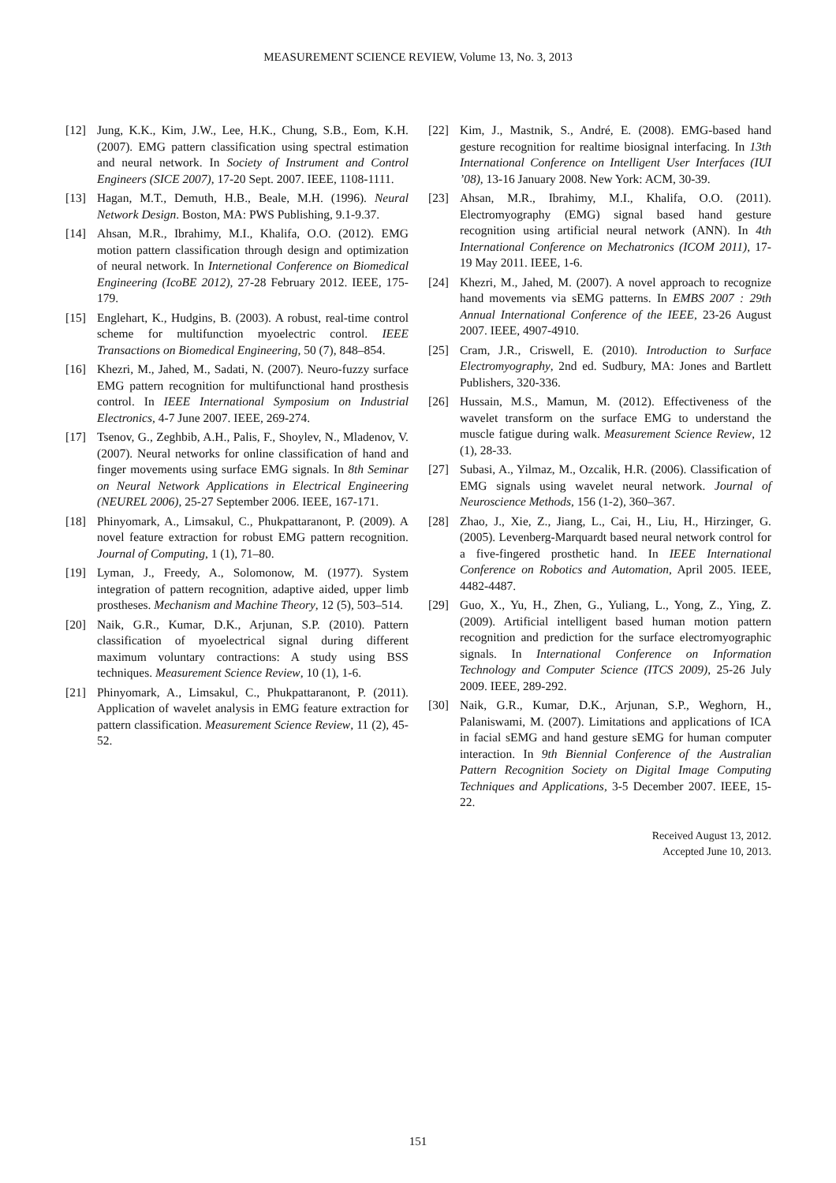MEASUREMENT SCIENCE REVIEW, Volume 13, No. 3, 2013
[12] Jung, K.K., Kim, J.W., Lee, H.K., Chung, S.B., Eom, K.H. (2007). EMG pattern classification using spectral estimation and neural network. In Society of Instrument and Control Engineers (SICE 2007), 17-20 Sept. 2007. IEEE, 1108-1111.
[13] Hagan, M.T., Demuth, H.B., Beale, M.H. (1996). Neural Network Design. Boston, MA: PWS Publishing, 9.1-9.37.
[14] Ahsan, M.R., Ibrahimy, M.I., Khalifa, O.O. (2012). EMG motion pattern classification through design and optimization of neural network. In Internetional Conference on Biomedical Engineering (IcoBE 2012), 27-28 February 2012. IEEE, 175-179.
[15] Englehart, K., Hudgins, B. (2003). A robust, real-time control scheme for multifunction myoelectric control. IEEE Transactions on Biomedical Engineering, 50 (7), 848–854.
[16] Khezri, M., Jahed, M., Sadati, N. (2007). Neuro-fuzzy surface EMG pattern recognition for multifunctional hand prosthesis control. In IEEE International Symposium on Industrial Electronics, 4-7 June 2007. IEEE, 269-274.
[17] Tsenov, G., Zeghbib, A.H., Palis, F., Shoylev, N., Mladenov, V. (2007). Neural networks for online classification of hand and finger movements using surface EMG signals. In 8th Seminar on Neural Network Applications in Electrical Engineering (NEUREL 2006), 25-27 September 2006. IEEE, 167-171.
[18] Phinyomark, A., Limsakul, C., Phukpattaranont, P. (2009). A novel feature extraction for robust EMG pattern recognition. Journal of Computing, 1 (1), 71–80.
[19] Lyman, J., Freedy, A., Solomonow, M. (1977). System integration of pattern recognition, adaptive aided, upper limb prostheses. Mechanism and Machine Theory, 12 (5), 503–514.
[20] Naik, G.R., Kumar, D.K., Arjunan, S.P. (2010). Pattern classification of myoelectrical signal during different maximum voluntary contractions: A study using BSS techniques. Measurement Science Review, 10 (1), 1-6.
[21] Phinyomark, A., Limsakul, C., Phukpattaranont, P. (2011). Application of wavelet analysis in EMG feature extraction for pattern classification. Measurement Science Review, 11 (2), 45-52.
[22] Kim, J., Mastnik, S., André, E. (2008). EMG-based hand gesture recognition for realtime biosignal interfacing. In 13th International Conference on Intelligent User Interfaces (IUI ’08), 13-16 January 2008. New York: ACM, 30-39.
[23] Ahsan, M.R., Ibrahimy, M.I., Khalifa, O.O. (2011). Electromyography (EMG) signal based hand gesture recognition using artificial neural network (ANN). In 4th International Conference on Mechatronics (ICOM 2011), 17-19 May 2011. IEEE, 1-6.
[24] Khezri, M., Jahed, M. (2007). A novel approach to recognize hand movements via sEMG patterns. In EMBS 2007 : 29th Annual International Conference of the IEEE, 23-26 August 2007. IEEE, 4907-4910.
[25] Cram, J.R., Criswell, E. (2010). Introduction to Surface Electromyography, 2nd ed. Sudbury, MA: Jones and Bartlett Publishers, 320-336.
[26] Hussain, M.S., Mamun, M. (2012). Effectiveness of the wavelet transform on the surface EMG to understand the muscle fatigue during walk. Measurement Science Review, 12 (1), 28-33.
[27] Subasi, A., Yilmaz, M., Ozcalik, H.R. (2006). Classification of EMG signals using wavelet neural network. Journal of Neuroscience Methods, 156 (1-2), 360–367.
[28] Zhao, J., Xie, Z., Jiang, L., Cai, H., Liu, H., Hirzinger, G. (2005). Levenberg-Marquardt based neural network control for a five-fingered prosthetic hand. In IEEE International Conference on Robotics and Automation, April 2005. IEEE, 4482-4487.
[29] Guo, X., Yu, H., Zhen, G., Yuliang, L., Yong, Z., Ying, Z. (2009). Artificial intelligent based human motion pattern recognition and prediction for the surface electromyographic signals. In International Conference on Information Technology and Computer Science (ITCS 2009), 25-26 July 2009. IEEE, 289-292.
[30] Naik, G.R., Kumar, D.K., Arjunan, S.P., Weghorn, H., Palaniswami, M. (2007). Limitations and applications of ICA in facial sEMG and hand gesture sEMG for human computer interaction. In 9th Biennial Conference of the Australian Pattern Recognition Society on Digital Image Computing Techniques and Applications, 3-5 December 2007. IEEE, 15-22.
Received August 13, 2012.
Accepted June 10, 2013.
151